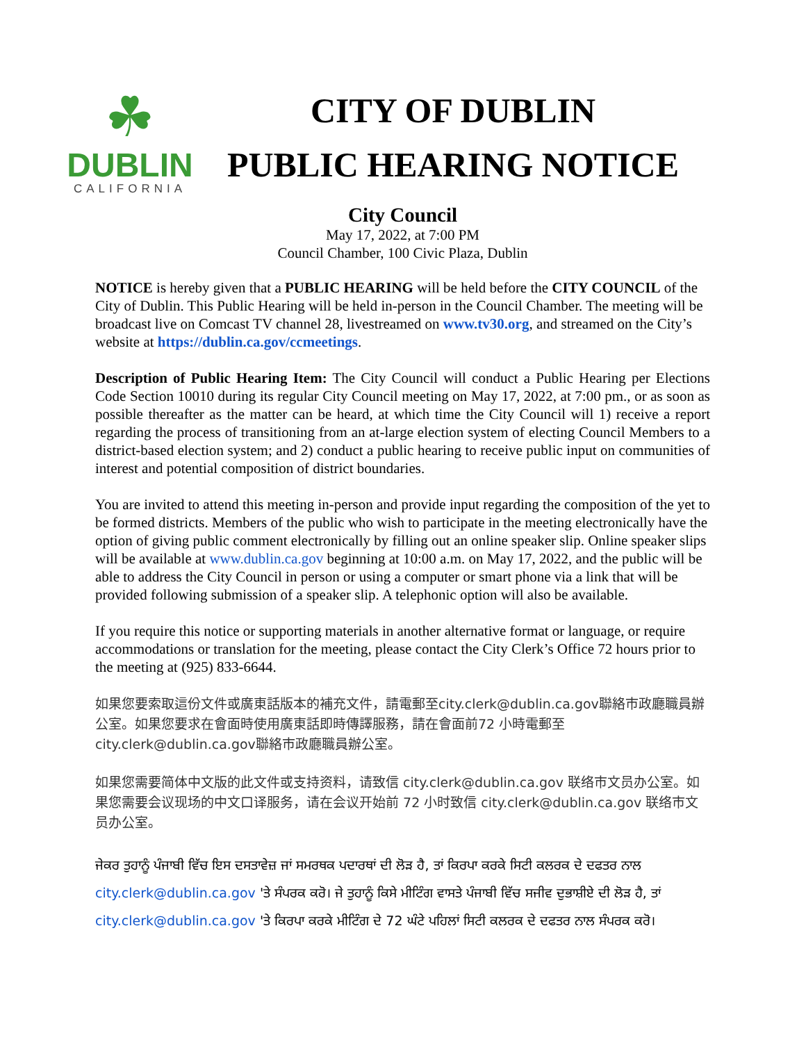☘
DUBLIN
CALIFORNIA
CITY OF DUBLIN
PUBLIC HEARING NOTICE
City Council
May 17, 2022, at 7:00 PM
Council Chamber, 100 Civic Plaza, Dublin
NOTICE is hereby given that a PUBLIC HEARING will be held before the CITY COUNCIL of the City of Dublin. This Public Hearing will be held in-person in the Council Chamber. The meeting will be broadcast live on Comcast TV channel 28, livestreamed on www.tv30.org, and streamed on the City’s website at https://dublin.ca.gov/ccmeetings.
Description of Public Hearing Item: The City Council will conduct a Public Hearing per Elections Code Section 10010 during its regular City Council meeting on May 17, 2022, at 7:00 pm., or as soon as possible thereafter as the matter can be heard, at which time the City Council will 1) receive a report regarding the process of transitioning from an at-large election system of electing Council Members to a district-based election system; and 2) conduct a public hearing to receive public input on communities of interest and potential composition of district boundaries.
You are invited to attend this meeting in-person and provide input regarding the composition of the yet to be formed districts. Members of the public who wish to participate in the meeting electronically have the option of giving public comment electronically by filling out an online speaker slip. Online speaker slips will be available at www.dublin.ca.gov beginning at 10:00 a.m. on May 17, 2022, and the public will be able to address the City Council in person or using a computer or smart phone via a link that will be provided following submission of a speaker slip. A telephonic option will also be available.
If you require this notice or supporting materials in another alternative format or language, or require accommodations or translation for the meeting, please contact the City Clerk’s Office 72 hours prior to the meeting at (925) 833-6644.
如果您要索取這份文件或廣東話版本的補充文件，請電郵至city.clerk@dublin.ca.gov聯絡市政廳職員辦公室。如果您要求在會面時使用廣東話即時傳譯服務，請在會面前72 小時電郵至city.clerk@dublin.ca.gov聯絡市政廳職員辦公室。
如果您需要简体中文版的此文件或支持资料，请致信 city.clerk@dublin.ca.gov 联络市文员办公室。如果您需要会议现场的中文口译服务，请在会议开始前 72 小时致信 city.clerk@dublin.ca.gov 联络市文员办公室。
ਜੇਕਰ ਤੁਹਾਨੂੰ ਪੰਜਾਬੀ ਵਿੱਚ ਇਸ ਦਸਤਾਵੇਜ਼ ਜਾਂ ਸਮਰਥਕ ਪਦਾਰਥਾਂ ਦੀ ਲੋੜ ਹੈ, ਤਾਂ ਕਿਰਪਾ ਕਰਕੇ ਸਿਟੀ ਕਲਰਕ ਦੇ ਦਫਤਰ ਨਾਲ city.clerk@dublin.ca.gov 'ਤੇ ਸੰਪਰਕ ਕਰੋ। ਜੇ ਤੁਹਾਨੂੰ ਕਿਸੇ ਮੀਟਿੰਗ ਵਾਸਤੇ ਪੰਜਾਬੀ ਵਿੱਚ ਸਜੀਵ ਦੁਭਾਸ਼ੀਏ ਦੀ ਲੋੜ ਹੈ, ਤਾਂ city.clerk@dublin.ca.gov 'ਤੇ ਕਿਰਪਾ ਕਰਕੇ ਮੀਟਿੰਗ ਦੇ 72 ਘੰਟੇ ਪਹਿਲਾਂ ਸਿਟੀ ਕਲਰਕ ਦੇ ਦਫਤਰ ਨਾਲ ਸੰਪਰਕ ਕਰੋ।